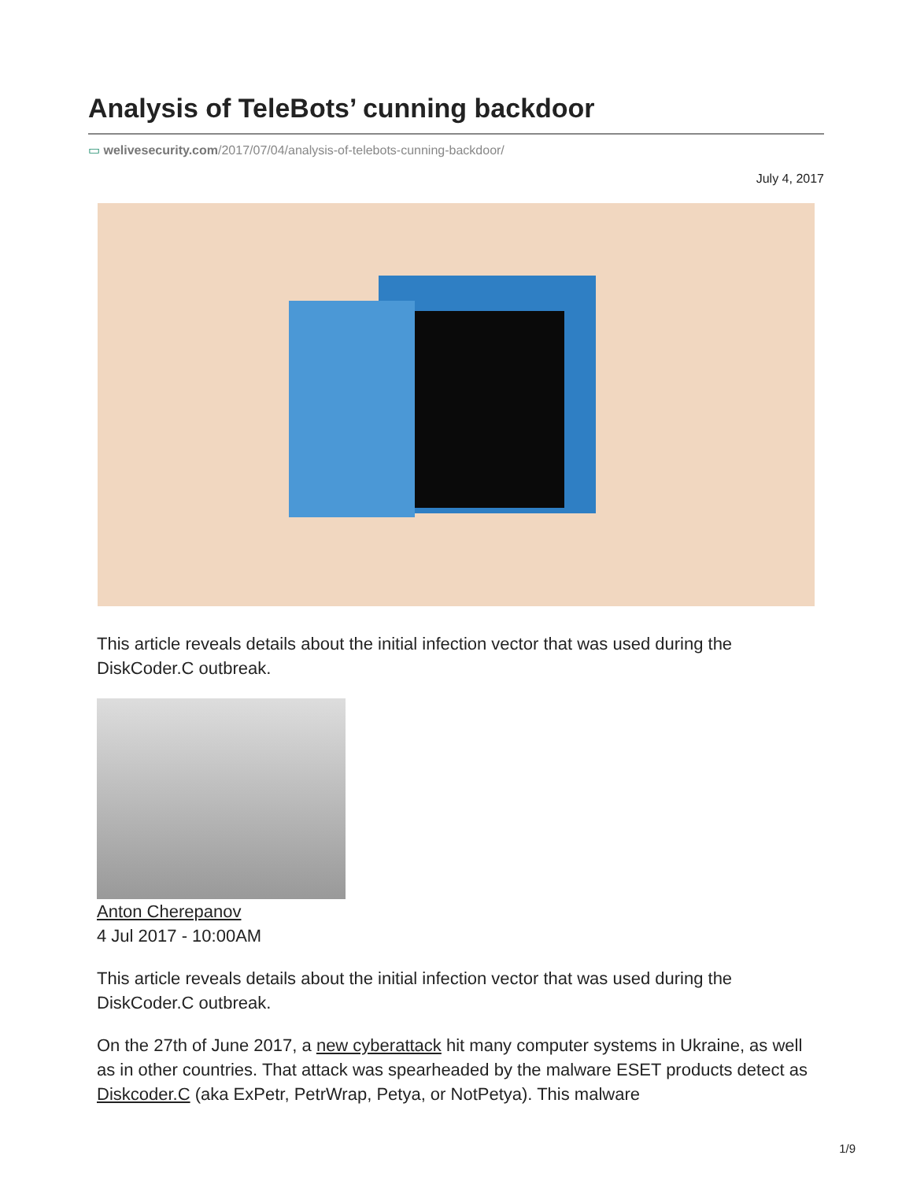Analysis of TeleBots’ cunning backdoor
▭ welivesecurity.com/2017/07/04/analysis-of-telebots-cunning-backdoor/
July 4, 2017
This article reveals details about the initial infection vector that was used during the DiskCoder.C outbreak.
Anton Cherepanov
4 Jul 2017 - 10:00AM
This article reveals details about the initial infection vector that was used during the DiskCoder.C outbreak.
On the 27th of June 2017, a new cyberattack hit many computer systems in Ukraine, as well as in other countries. That attack was spearheaded by the malware ESET products detect as Diskcoder.C (aka ExPetr, PetrWrap, Petya, or NotPetya). This malware
1/9